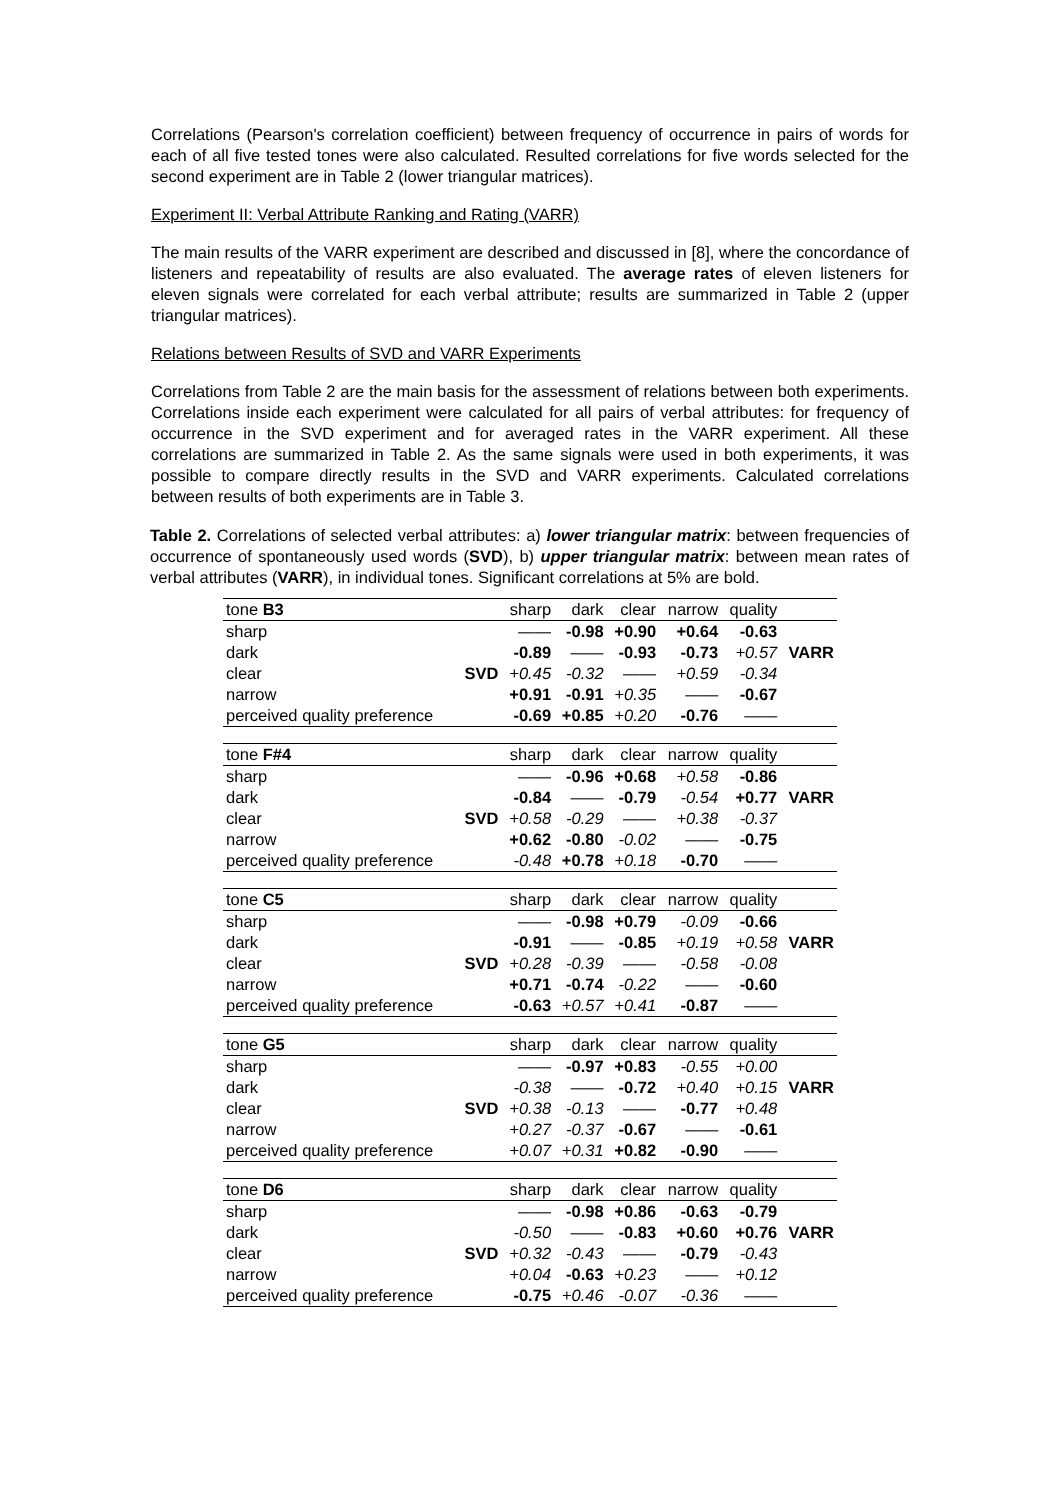Correlations (Pearson's correlation coefficient) between frequency of occurrence in pairs of words for each of all five tested tones were also calculated. Resulted correlations for five words selected for the second experiment are in Table 2 (lower triangular matrices).
Experiment II: Verbal Attribute Ranking and Rating (VARR)
The main results of the VARR experiment are described and discussed in [8], where the concordance of listeners and repeatability of results are also evaluated. The average rates of eleven listeners for eleven signals were correlated for each verbal attribute; results are summarized in Table 2 (upper triangular matrices).
Relations between Results of SVD and VARR Experiments
Correlations from Table 2 are the main basis for the assessment of relations between both experiments. Correlations inside each experiment were calculated for all pairs of verbal attributes: for frequency of occurrence in the SVD experiment and for averaged rates in the VARR experiment. All these correlations are summarized in Table 2. As the same signals were used in both experiments, it was possible to compare directly results in the SVD and VARR experiments. Calculated correlations between results of both experiments are in Table 3.
Table 2. Correlations of selected verbal attributes: a) lower triangular matrix: between frequencies of occurrence of spontaneously used words (SVD), b) upper triangular matrix: between mean rates of verbal attributes (VARR), in individual tones. Significant correlations at 5% are bold.
| tone B3 | | sharp | dark | clear | narrow | quality | |
| sharp | | —— | -0.98 | +0.90 | +0.64 | -0.63 | |
| dark | | -0.89 | —— | -0.93 | -0.73 | +0.57 | VARR |
| clear | SVD | +0.45 | -0.32 | —— | +0.59 | -0.34 | |
| narrow | | +0.91 | -0.91 | +0.35 | —— | -0.67 | |
| perceived quality preference | | -0.69 | +0.85 | +0.20 | -0.76 | —— | |
| tone F#4 | | sharp | dark | clear | narrow | quality | |
| sharp | | —— | -0.96 | +0.68 | +0.58 | -0.86 | |
| dark | | -0.84 | —— | -0.79 | -0.54 | +0.77 | VARR |
| clear | SVD | +0.58 | -0.29 | —— | +0.38 | -0.37 | |
| narrow | | +0.62 | -0.80 | -0.02 | —— | -0.75 | |
| perceived quality preference | | -0.48 | +0.78 | +0.18 | -0.70 | —— | |
| tone C5 | | sharp | dark | clear | narrow | quality | |
| sharp | | —— | -0.98 | +0.79 | -0.09 | -0.66 | |
| dark | | -0.91 | —— | -0.85 | +0.19 | +0.58 | VARR |
| clear | SVD | +0.28 | -0.39 | —— | -0.58 | -0.08 | |
| narrow | | +0.71 | -0.74 | -0.22 | —— | -0.60 | |
| perceived quality preference | | -0.63 | +0.57 | +0.41 | -0.87 | —— | |
| tone G5 | | sharp | dark | clear | narrow | quality | |
| sharp | | —— | -0.97 | +0.83 | -0.55 | +0.00 | |
| dark | | -0.38 | —— | -0.72 | +0.40 | +0.15 | VARR |
| clear | SVD | +0.38 | -0.13 | —— | -0.77 | +0.48 | |
| narrow | | +0.27 | -0.37 | -0.67 | —— | -0.61 | |
| perceived quality preference | | +0.07 | +0.31 | +0.82 | -0.90 | —— | |
| tone D6 | | sharp | dark | clear | narrow | quality | |
| sharp | | —— | -0.98 | +0.86 | -0.63 | -0.79 | |
| dark | | -0.50 | —— | -0.83 | +0.60 | +0.76 | VARR |
| clear | SVD | +0.32 | -0.43 | —— | -0.79 | -0.43 | |
| narrow | | +0.04 | -0.63 | +0.23 | —— | +0.12 | |
| perceived quality preference | | -0.75 | +0.46 | -0.07 | -0.36 | —— | |